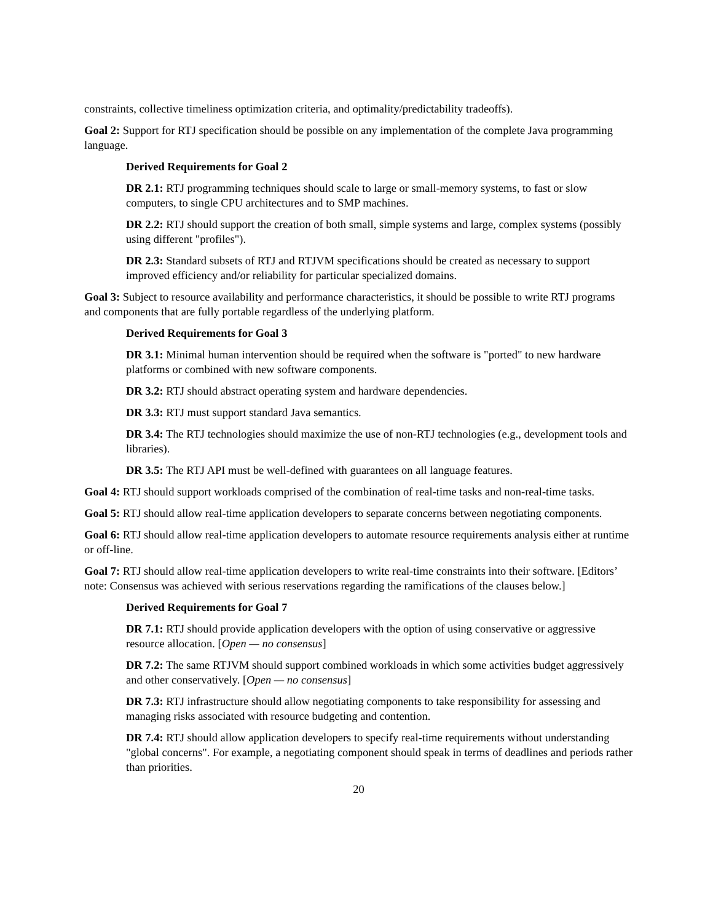constraints, collective timeliness optimization criteria, and optimality/predictability tradeoffs).
Goal 2: Support for RTJ specification should be possible on any implementation of the complete Java programming language.
Derived Requirements for Goal 2
DR 2.1: RTJ programming techniques should scale to large or small-memory systems, to fast or slow computers, to single CPU architectures and to SMP machines.
DR 2.2: RTJ should support the creation of both small, simple systems and large, complex systems (possibly using different "profiles").
DR 2.3: Standard subsets of RTJ and RTJVM specifications should be created as necessary to support improved efficiency and/or reliability for particular specialized domains.
Goal 3: Subject to resource availability and performance characteristics, it should be possible to write RTJ programs and components that are fully portable regardless of the underlying platform.
Derived Requirements for Goal 3
DR 3.1: Minimal human intervention should be required when the software is "ported" to new hardware platforms or combined with new software components.
DR 3.2: RTJ should abstract operating system and hardware dependencies.
DR 3.3: RTJ must support standard Java semantics.
DR 3.4: The RTJ technologies should maximize the use of non-RTJ technologies (e.g., development tools and libraries).
DR 3.5: The RTJ API must be well-defined with guarantees on all language features.
Goal 4: RTJ should support workloads comprised of the combination of real-time tasks and non-real-time tasks.
Goal 5: RTJ should allow real-time application developers to separate concerns between negotiating components.
Goal 6: RTJ should allow real-time application developers to automate resource requirements analysis either at runtime or off-line.
Goal 7: RTJ should allow real-time application developers to write real-time constraints into their software. [Editors’ note: Consensus was achieved with serious reservations regarding the ramifications of the clauses below.]
Derived Requirements for Goal 7
DR 7.1: RTJ should provide application developers with the option of using conservative or aggressive resource allocation. [Open — no consensus]
DR 7.2: The same RTJVM should support combined workloads in which some activities budget aggressively and other conservatively. [Open — no consensus]
DR 7.3: RTJ infrastructure should allow negotiating components to take responsibility for assessing and managing risks associated with resource budgeting and contention.
DR 7.4: RTJ should allow application developers to specify real-time requirements without understanding "global concerns". For example, a negotiating component should speak in terms of deadlines and periods rather than priorities.
20